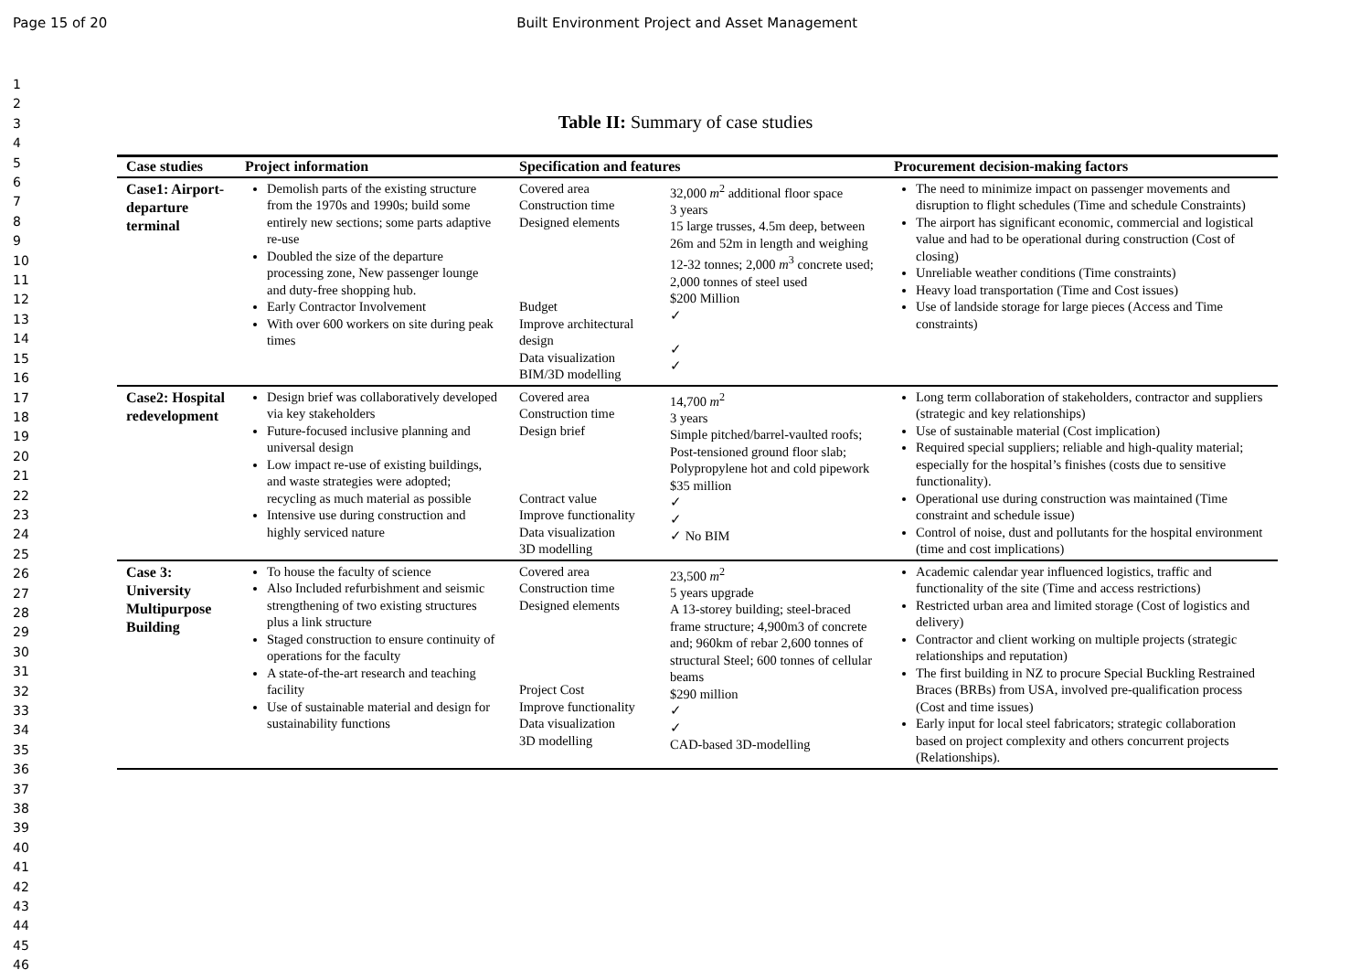Page 15 of 20 Built Environment Project and Asset Management
1
2
3
4
5
6
7
8
9
10
11
12
13
14
15
16
17
18
19
20
21
22
23
24
25
26
27
28
29
30
31
32
33
34
35
36
37
38
39
40
41
42
43
44
45
46
Table II: Summary of case studies
| Case studies | Project information | Specification and features | | Procurement decision-making factors |
| --- | --- | --- | --- | --- |
| Case1: Airport-departure terminal | Demolish parts of the existing structure from the 1970s and 1990s; build some entirely new sections; some parts adaptive re-use Doubled the size of the departure processing zone, New passenger lounge and duty-free shopping hub. Early Contractor Involvement With over 600 workers on site during peak times | Covered area Construction time Designed elements Budget Improve architectural design Data visualization BIM/3D modelling | 32,000 m<sup>2</sup> additional floor space 3 years 15 large trusses, 4.5m deep, between 26m and 52m in length and weighing 12-32 tonnes; 2,000 m<sup>3</sup> concrete used; 2,000 tonnes of steel used $200 Million ✓ ✓ ✓ | The need to minimize impact on passenger movements and disruption to flight schedules (Time and schedule Constraints) The airport has significant economic, commercial and logistical value and had to be operational during construction (Cost of closing) Unreliable weather conditions (Time constraints) Heavy load transportation (Time and Cost issues) Use of landside storage for large pieces (Access and Time constraints) |
| Case2: Hospital redevelopment | Design brief was collaboratively developed via key stakeholders Future-focused inclusive planning and universal design Low impact re-use of existing buildings, and waste strategies were adopted; recycling as much material as possible Intensive use during construction and highly serviced nature | Covered area Construction time Design brief Contract value Improve functionality Data visualization 3D modelling | 14,700 m<sup>2</sup> 3 years Simple pitched/barrel-vaulted roofs; Post-tensioned ground floor slab; Polypropylene hot and cold pipework $35 million ✓ ✓ ✓ No BIM | Long term collaboration of stakeholders, contractor and suppliers (strategic and key relationships) Use of sustainable material (Cost implication) Required special suppliers; reliable and high-quality material; especially for the hospital’s finishes (costs due to sensitive functionality). Operational use during construction was maintained (Time constraint and schedule issue) Control of noise, dust and pollutants for the hospital environment (time and cost implications) |
| Case 3: University Multipurpose Building | To house the faculty of science Also Included refurbishment and seismic strengthening of two existing structures plus a link structure Staged construction to ensure continuity of operations for the faculty A state-of-the-art research and teaching facility Use of sustainable material and design for sustainability functions | Covered area Construction time Designed elements Project Cost Improve functionality Data visualization 3D modelling | 23,500 m<sup>2</sup> 5 years upgrade A 13-storey building; steel-braced frame structure; 4,900m3 of concrete and; 960km of rebar 2,600 tonnes of structural Steel; 600 tonnes of cellular beams $290 million ✓ ✓ CAD-based 3D-modelling | Academic calendar year influenced logistics, traffic and functionality of the site (Time and access restrictions) Restricted urban area and limited storage (Cost of logistics and delivery) Contractor and client working on multiple projects (strategic relationships and reputation) The first building in NZ to procure Special Buckling Restrained Braces (BRBs) from USA, involved pre-qualification process (Cost and time issues) Early input for local steel fabricators; strategic collaboration based on project complexity and others concurrent projects (Relationships). |